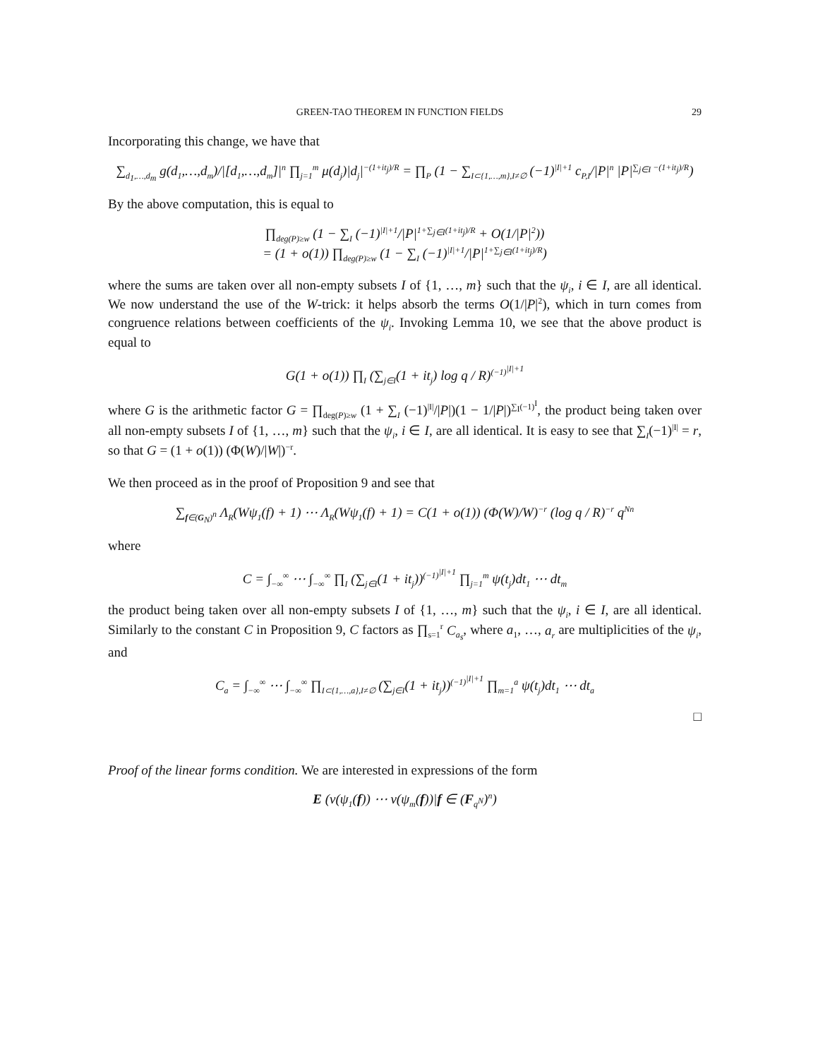GREEN-TAO THEOREM IN FUNCTION FIELDS 29
Incorporating this change, we have that
∑<sub>d<sub>1</sub>,…,d<sub>m</sub></sub> g(d<sub>1</sub>,…,d<sub>m</sub>)/|[d<sub>1</sub>,…,d<sub>m</sub>]|<sup>n</sup> ∏<sub>j=1</sub><sup>m</sup> μ(d<sub>j</sub>)|d<sub>j</sub>|<sup>−(1+it<sub>j</sub>)/R</sup> = ∏<sub>P</sub> (1 − ∑<sub>I⊂{1,…,m},I≠∅</sub> (−1)<sup>|I|+1</sup> c<sub>P,I</sub>/|P|<sup>n</sup> |P|<sup>∑<sub>j∈I</sub> −(1+it<sub>j</sub>)/R</sup>)
By the above computation, this is equal to
∏<sub>deg(P)≥w</sub> (1 − ∑<sub>I</sub> (−1)<sup>|I|+1</sup>/|P|<sup>1+∑<sub>j∈I</sub>(1+it<sub>j</sub>)/R</sup> + O(1/|P|<sup>2</sup>))
= (1 + o(1)) ∏<sub>deg(P)≥w</sub> (1 − ∑<sub>I</sub> (−1)<sup>|I|+1</sup>/|P|<sup>1+∑<sub>j∈I</sub>(1+it<sub>j</sub>)/R</sup>)
where the sums are taken over all non-empty subsets I of {1, …, m} such that the ψ<sub>i</sub>, i ∈ I, are all identical. We now understand the use of the W-trick: it helps absorb the terms O(1/|P|<sup>2</sup>), which in turn comes from congruence relations between coefficients of the ψ<sub>i</sub>. Invoking Lemma 10, we see that the above product is equal to
G(1 + o(1)) ∏<sub>I</sub> (∑<sub>j∈I</sub>(1 + it<sub>j</sub>) log q / R)<sup>(−1)<sup>|I|+1</sup></sup>
where G is the arithmetic factor G = ∏<sub>deg(P)≥w</sub> (1 + ∑<sub>I</sub> (−1)<sup>|I|</sup>/|P|)(1 − 1/|P|)<sup>∑<sub>I</sub>(−1)<sup>I</sup></sup>, the product being taken over all non-empty subsets I of {1, …, m} such that the ψ<sub>i</sub>, i ∈ I, are all identical. It is easy to see that ∑<sub>I</sub>(−1)<sup>|I|</sup> = r, so that G = (1 + o(1)) (Φ(W)/|W|)<sup>−r</sup>.
We then proceed as in the proof of Proposition 9 and see that
∑<sub>f∈(G<sub>N</sub>)<sup>n</sup></sub> Λ<sub>R</sub>(Wψ<sub>1</sub>(f) + 1) ⋯ Λ<sub>R</sub>(Wψ<sub>1</sub>(f) + 1) = C(1 + o(1)) (Φ(W)/W)<sup>−r</sup> (log q / R)<sup>−r</sup> q<sup>Nn</sup>
where
C = ∫<sub>−∞</sub><sup>∞</sup> ⋯ ∫<sub>−∞</sub><sup>∞</sup> ∏<sub>I</sub> (∑<sub>j∈I</sub>(1 + it<sub>j</sub>))<sup>(−1)<sup>|I|+1</sup></sup> ∏<sub>j=1</sub><sup>m</sup> ψ(t<sub>j</sub>)dt<sub>1</sub> ⋯ dt<sub>m</sub>
the product being taken over all non-empty subsets I of {1, …, m} such that the ψ<sub>i</sub>, i ∈ I, are all identical. Similarly to the constant C in Proposition 9, C factors as ∏<sub>s=1</sub><sup>r</sup> C<sub>a<sub>s</sub></sub>, where a<sub>1</sub>, …, a<sub>r</sub> are multiplicities of the ψ<sub>i</sub>, and
C<sub>a</sub> = ∫<sub>−∞</sub><sup>∞</sup> ⋯ ∫<sub>−∞</sub><sup>∞</sup> ∏<sub>I⊂{1,…,a},I≠∅</sub> (∑<sub>j∈I</sub>(1 + it<sub>j</sub>))<sup>(−1)<sup>|I|+1</sup></sup> ∏<sub>m=1</sub><sup>a</sup> ψ(t<sub>j</sub>)dt<sub>1</sub> ⋯ dt<sub>a</sub>
□
Proof of the linear forms condition. We are interested in expressions of the form
E (ν(ψ<sub>1</sub>(f)) ⋯ ν(ψ<sub>m</sub>(f))|f ∈ (F<sub>q<sup>N</sup></sub>)<sup>n</sup>)